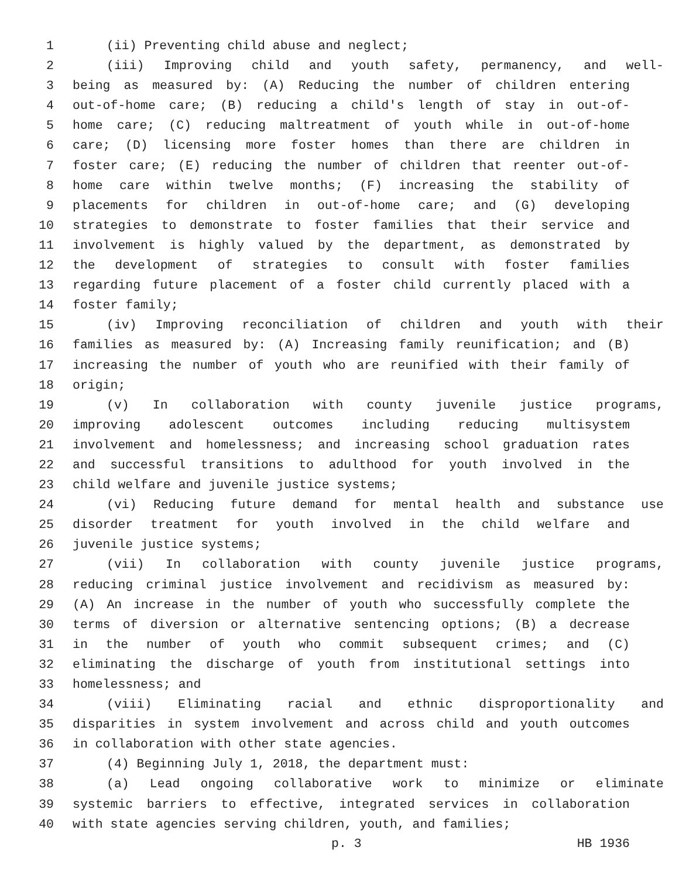1 (ii) Preventing child abuse and neglect;
2 (iii) Improving child and youth safety, permanency, and well-
3 being as measured by: (A) Reducing the number of children entering
4 out-of-home care; (B) reducing a child's length of stay in out-of-
5 home care; (C) reducing maltreatment of youth while in out-of-home
6 care; (D) licensing more foster homes than there are children in
7 foster care; (E) reducing the number of children that reenter out-of-
8 home care within twelve months; (F) increasing the stability of
9 placements for children in out-of-home care; and (G) developing
10 strategies to demonstrate to foster families that their service and
11 involvement is highly valued by the department, as demonstrated by
12 the development of strategies to consult with foster families
13 regarding future placement of a foster child currently placed with a
14 foster family;
15 (iv) Improving reconciliation of children and youth with their
16 families as measured by: (A) Increasing family reunification; and (B)
17 increasing the number of youth who are reunified with their family of
18 origin;
19 (v) In collaboration with county juvenile justice programs,
20 improving adolescent outcomes including reducing multisystem
21 involvement and homelessness; and increasing school graduation rates
22 and successful transitions to adulthood for youth involved in the
23 child welfare and juvenile justice systems;
24 (vi) Reducing future demand for mental health and substance use
25 disorder treatment for youth involved in the child welfare and
26 juvenile justice systems;
27 (vii) In collaboration with county juvenile justice programs,
28 reducing criminal justice involvement and recidivism as measured by:
29 (A) An increase in the number of youth who successfully complete the
30 terms of diversion or alternative sentencing options; (B) a decrease
31 in the number of youth who commit subsequent crimes; and (C)
32 eliminating the discharge of youth from institutional settings into
33 homelessness; and
34 (viii) Eliminating racial and ethnic disproportionality and
35 disparities in system involvement and across child and youth outcomes
36 in collaboration with other state agencies.
37 (4) Beginning July 1, 2018, the department must:
38 (a) Lead ongoing collaborative work to minimize or eliminate
39 systemic barriers to effective, integrated services in collaboration
40 with state agencies serving children, youth, and families;
p. 3 HB 1936